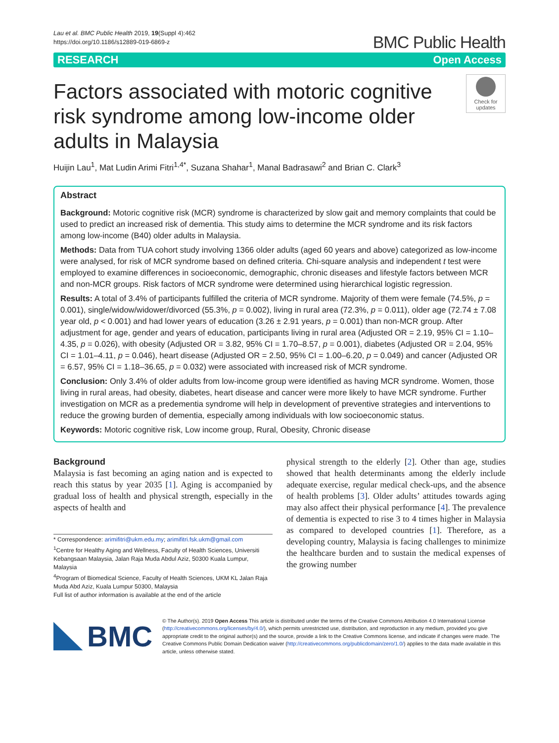Lau et al. BMC Public Health 2019, 19(Suppl 4):462
https://doi.org/10.1186/s12889-019-6869-z
BMC Public Health
RESEARCH Open Access
Factors associated with motoric cognitive risk syndrome among low-income older adults in Malaysia
Check for updates
Huijin Lau<sup>1</sup>, Mat Ludin Arimi Fitri<sup>1,4*</sup>, Suzana Shahar<sup>1</sup>, Manal Badrasawi<sup>2</sup> and Brian C. Clark<sup>3</sup>
Abstract
Background: Motoric cognitive risk (MCR) syndrome is characterized by slow gait and memory complaints that could be used to predict an increased risk of dementia. This study aims to determine the MCR syndrome and its risk factors among low-income (B40) older adults in Malaysia.
Methods: Data from TUA cohort study involving 1366 older adults (aged 60 years and above) categorized as low-income were analysed, for risk of MCR syndrome based on defined criteria. Chi-square analysis and independent t test were employed to examine differences in socioeconomic, demographic, chronic diseases and lifestyle factors between MCR and non-MCR groups. Risk factors of MCR syndrome were determined using hierarchical logistic regression.
Results: A total of 3.4% of participants fulfilled the criteria of MCR syndrome. Majority of them were female (74.5%, p = 0.001), single/widow/widower/divorced (55.3%, p = 0.002), living in rural area (72.3%, p = 0.011), older age (72.74 ± 7.08 year old, p < 0.001) and had lower years of education (3.26 ± 2.91 years, p = 0.001) than non-MCR group. After adjustment for age, gender and years of education, participants living in rural area (Adjusted OR = 2.19, 95% CI = 1.10–4.35, p = 0.026), with obesity (Adjusted OR = 3.82, 95% CI = 1.70–8.57, p = 0.001), diabetes (Adjusted OR = 2.04, 95% CI = 1.01–4.11, p = 0.046), heart disease (Adjusted OR = 2.50, 95% CI = 1.00–6.20, p = 0.049) and cancer (Adjusted OR = 6.57, 95% CI = 1.18–36.65, p = 0.032) were associated with increased risk of MCR syndrome.
Conclusion: Only 3.4% of older adults from low-income group were identified as having MCR syndrome. Women, those living in rural areas, had obesity, diabetes, heart disease and cancer were more likely to have MCR syndrome. Further investigation on MCR as a predementia syndrome will help in development of preventive strategies and interventions to reduce the growing burden of dementia, especially among individuals with low socioeconomic status.
Keywords: Motoric cognitive risk, Low income group, Rural, Obesity, Chronic disease
Background
Malaysia is fast becoming an aging nation and is expected to reach this status by year 2035 [1]. Aging is accompanied by gradual loss of health and physical strength, especially in the aspects of health and
* Correspondence: arimifitri@ukm.edu.my; arimifitri.fsk.ukm@gmail.com
<sup>1</sup> Centre for Healthy Aging and Wellness, Faculty of Health Sciences, Universiti Kebangsaan Malaysia, Jalan Raja Muda Abdul Aziz, 50300 Kuala Lumpur, Malaysia
<sup>4</sup> Program of Biomedical Science, Faculty of Health Sciences, UKM KL Jalan Raja Muda Abd Aziz, Kuala Lumpur 50300, Malaysia
Full list of author information is available at the end of the article
physical strength to the elderly [2]. Other than age, studies showed that health determinants among the elderly include adequate exercise, regular medical check-ups, and the absence of health problems [3]. Older adults’ attitudes towards aging may also affect their physical performance [4]. The prevalence of dementia is expected to rise 3 to 4 times higher in Malaysia as compared to developed countries [1]. Therefore, as a developing country, Malaysia is facing challenges to minimize the healthcare burden and to sustain the medical expenses of the growing number
BMC
© The Author(s). 2019 Open Access This article is distributed under the terms of the Creative Commons Attribution 4.0 International License (http://creativecommons.org/licenses/by/4.0/), which permits unrestricted use, distribution, and reproduction in any medium, provided you give appropriate credit to the original author(s) and the source, provide a link to the Creative Commons license, and indicate if changes were made. The Creative Commons Public Domain Dedication waiver (http://creativecommons.org/publicdomain/zero/1.0/) applies to the data made available in this article, unless otherwise stated.